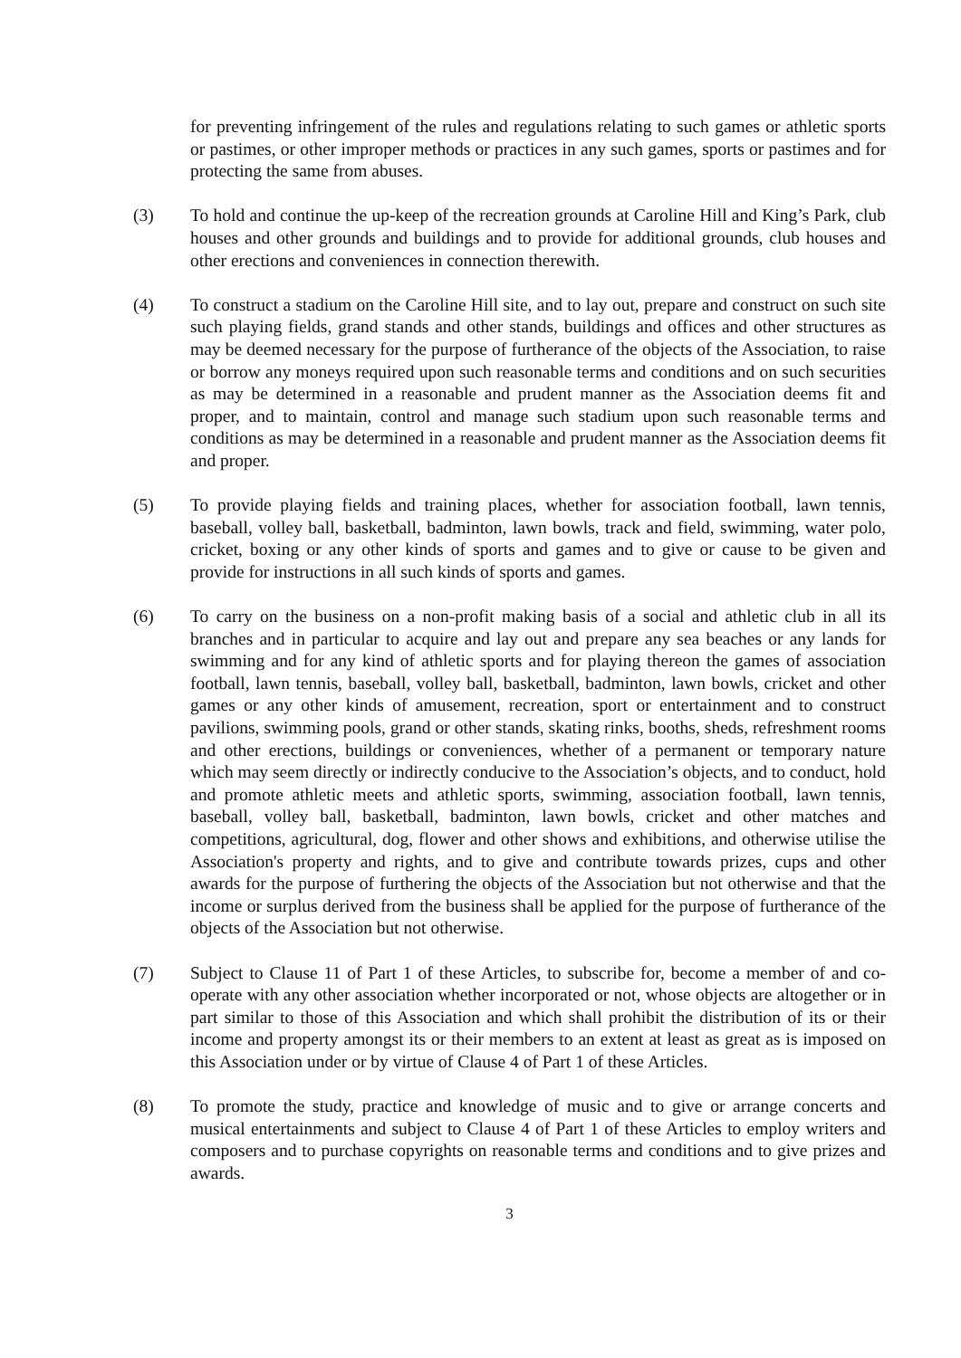for preventing infringement of the rules and regulations relating to such games or athletic sports or pastimes, or other improper methods or practices in any such games, sports or pastimes and for protecting the same from abuses.
(3) To hold and continue the up-keep of the recreation grounds at Caroline Hill and King’s Park, club houses and other grounds and buildings and to provide for additional grounds, club houses and other erections and conveniences in connection therewith.
(4) To construct a stadium on the Caroline Hill site, and to lay out, prepare and construct on such site such playing fields, grand stands and other stands, buildings and offices and other structures as may be deemed necessary for the purpose of furtherance of the objects of the Association, to raise or borrow any moneys required upon such reasonable terms and conditions and on such securities as may be determined in a reasonable and prudent manner as the Association deems fit and proper, and to maintain, control and manage such stadium upon such reasonable terms and conditions as may be determined in a reasonable and prudent manner as the Association deems fit and proper.
(5) To provide playing fields and training places, whether for association football, lawn tennis, baseball, volley ball, basketball, badminton, lawn bowls, track and field, swimming, water polo, cricket, boxing or any other kinds of sports and games and to give or cause to be given and provide for instructions in all such kinds of sports and games.
(6) To carry on the business on a non-profit making basis of a social and athletic club in all its branches and in particular to acquire and lay out and prepare any sea beaches or any lands for swimming and for any kind of athletic sports and for playing thereon the games of association football, lawn tennis, baseball, volley ball, basketball, badminton, lawn bowls, cricket and other games or any other kinds of amusement, recreation, sport or entertainment and to construct pavilions, swimming pools, grand or other stands, skating rinks, booths, sheds, refreshment rooms and other erections, buildings or conveniences, whether of a permanent or temporary nature which may seem directly or indirectly conducive to the Association’s objects, and to conduct, hold and promote athletic meets and athletic sports, swimming, association football, lawn tennis, baseball, volley ball, basketball, badminton, lawn bowls, cricket and other matches and competitions, agricultural, dog, flower and other shows and exhibitions, and otherwise utilise the Association's property and rights, and to give and contribute towards prizes, cups and other awards for the purpose of furthering the objects of the Association but not otherwise and that the income or surplus derived from the business shall be applied for the purpose of furtherance of the objects of the Association but not otherwise.
(7) Subject to Clause 11 of Part 1 of these Articles, to subscribe for, become a member of and co-operate with any other association whether incorporated or not, whose objects are altogether or in part similar to those of this Association and which shall prohibit the distribution of its or their income and property amongst its or their members to an extent at least as great as is imposed on this Association under or by virtue of Clause 4 of Part 1 of these Articles.
(8) To promote the study, practice and knowledge of music and to give or arrange concerts and musical entertainments and subject to Clause 4 of Part 1 of these Articles to employ writers and composers and to purchase copyrights on reasonable terms and conditions and to give prizes and awards.
3